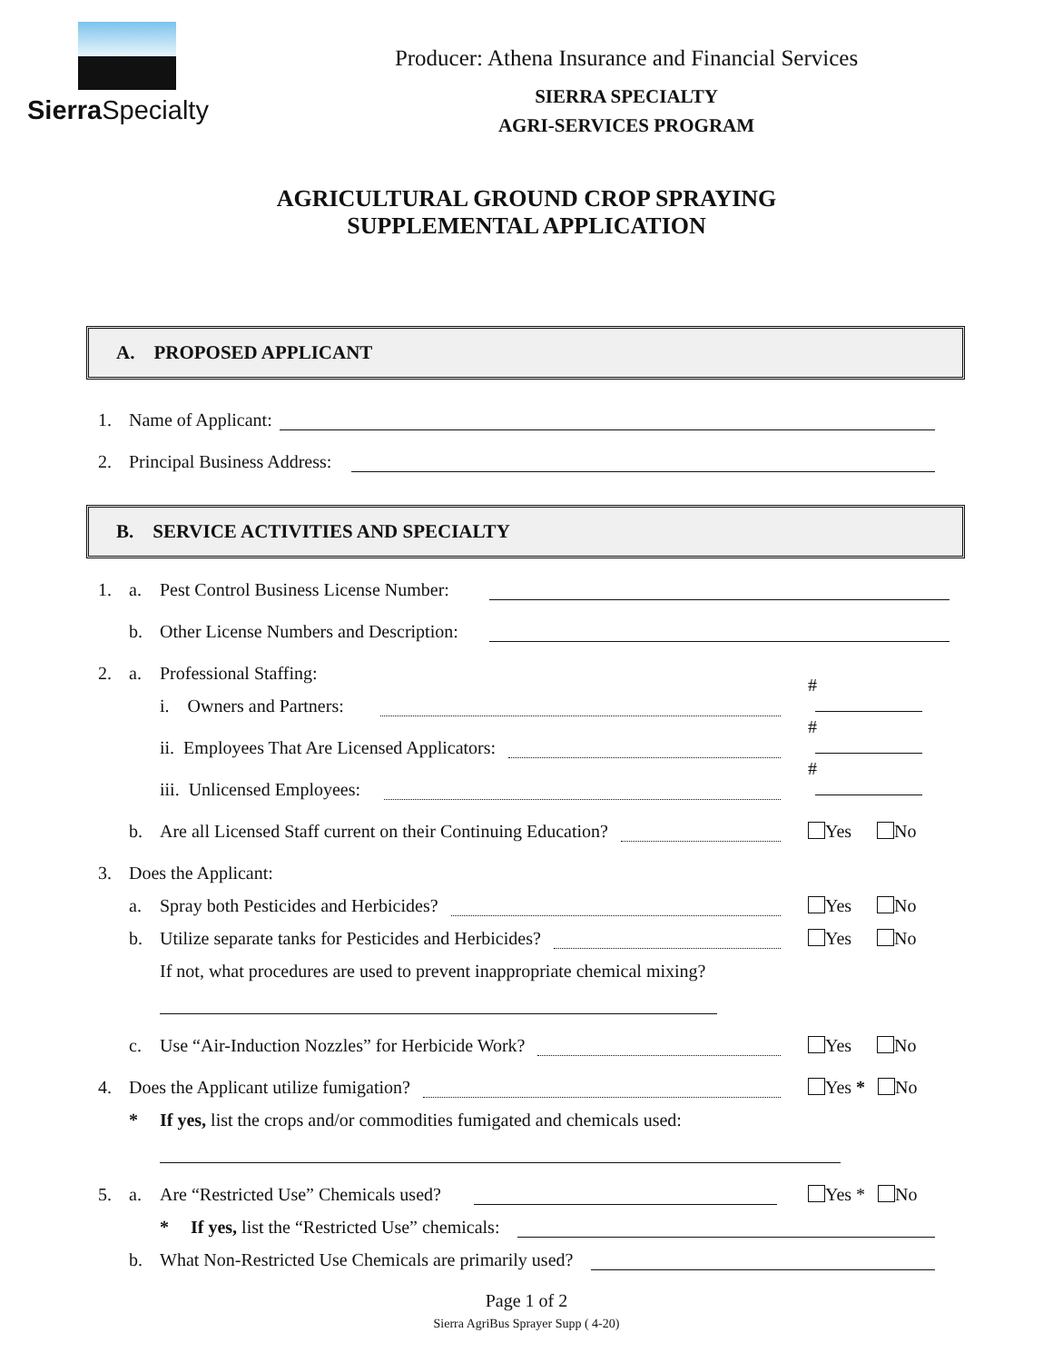Sierra Specialty
Producer: Athena Insurance and Financial Services
SIERRA SPECIALTY
AGRI-SERVICES PROGRAM
AGRICULTURAL GROUND CROP SPRAYING
SUPPLEMENTAL APPLICATION
A. PROPOSED APPLICANT
1. Name of Applicant:
2. Principal Business Address:
B. SERVICE ACTIVITIES AND SPECIALTY
1. a. Pest Control Business License Number:
b. Other License Numbers and Description:
2. a. Professional Staffing:
i. Owners and Partners: #
ii. Employees That Are Licensed Applicators: #
iii. Unlicensed Employees: #
b. Are all Licensed Staff current on their Continuing Education? Yes No
3. Does the Applicant:
a. Spray both Pesticides and Herbicides? Yes No
b. Utilize separate tanks for Pesticides and Herbicides? Yes No
If not, what procedures are used to prevent inappropriate chemical mixing?
c. Use “Air-Induction Nozzles” for Herbicide Work? Yes No
4. Does the Applicant utilize fumigation? Yes * No
* If yes, list the crops and/or commodities fumigated and chemicals used:
5. a. Are “Restricted Use” Chemicals used? Yes * No
* If yes, list the “Restricted Use” chemicals:
b. What Non-Restricted Use Chemicals are primarily used?
Page 1 of 2
Sierra AgriBus Sprayer Supp ( 4-20)